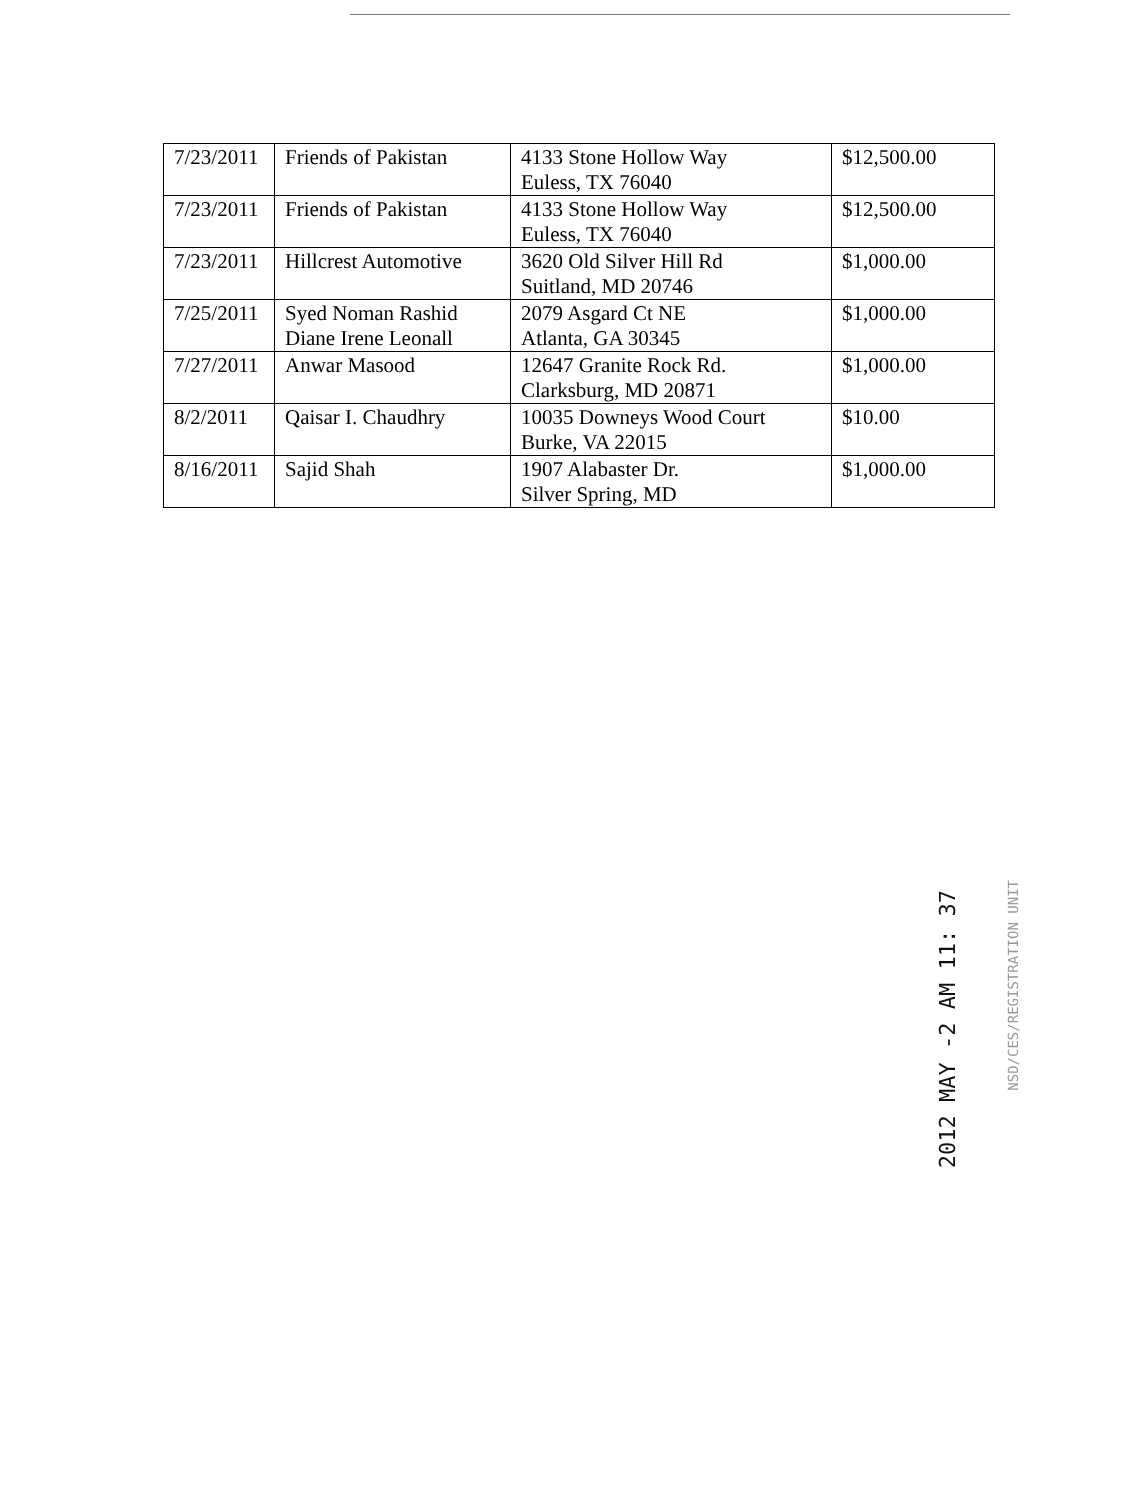| 7/23/2011 | Friends of Pakistan | 4133 Stone Hollow Way Euless, TX 76040 | $12,500.00 |
| 7/23/2011 | Friends of Pakistan | 4133 Stone Hollow Way Euless, TX 76040 | $12,500.00 |
| 7/23/2011 | Hillcrest Automotive | 3620 Old Silver Hill Rd Suitland, MD 20746 | $1,000.00 |
| 7/25/2011 | Syed Noman Rashid Diane Irene Leonall | 2079 Asgard Ct NE Atlanta, GA 30345 | $1,000.00 |
| 7/27/2011 | Anwar Masood | 12647 Granite Rock Rd. Clarksburg, MD 20871 | $1,000.00 |
| 8/2/2011 | Qaisar I. Chaudhry | 10035 Downeys Wood Court Burke, VA 22015 | $10.00 |
| 8/16/2011 | Sajid Shah | 1907 Alabaster Dr. Silver Spring, MD | $1,000.00 |
2012 MAY -2 AM 11: 37
NSD/CES/REGISTRATION UNIT